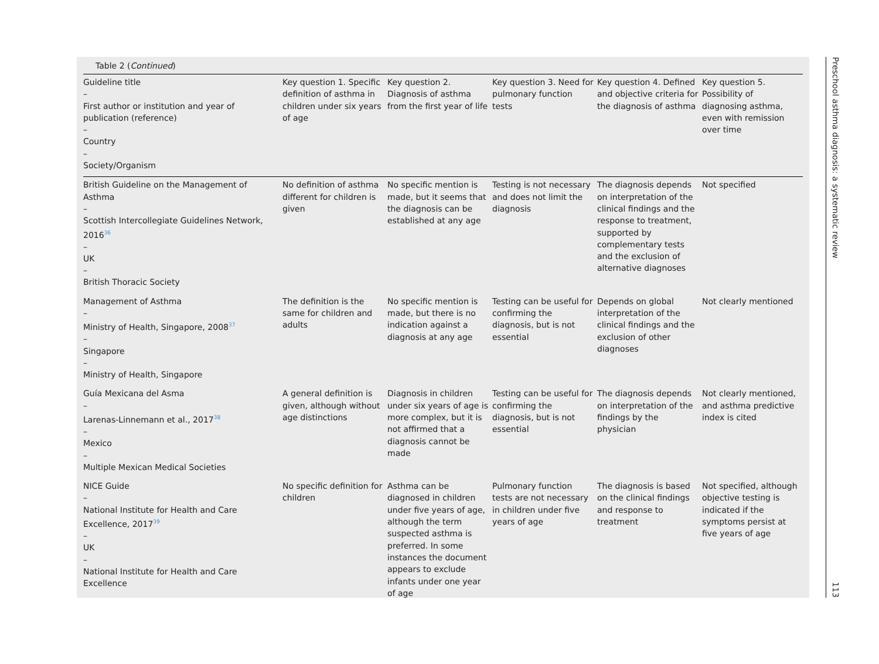Table 2 (Continued)
| Guideline title – First author or institution and year of publication (reference) – Country – Society/Organism | Key question 1. Specific definition of asthma in children under six years of age | Key question 2. Diagnosis of asthma from the first year of life | Key question 3. Need for pulmonary function tests | Key question 4. Defined and objective criteria for the diagnosis of asthma | Key question 5. Possibility of diagnosing asthma, even with remission over time |
| --- | --- | --- | --- | --- | --- |
| British Guideline on the Management of Asthma – Scottish Intercollegiate Guidelines Network, 2016<sup>36</sup> – UK – British Thoracic Society | No definition of asthma different for children is given | No specific mention is made, but it seems that the diagnosis can be established at any age | Testing is not necessary and does not limit the diagnosis | The diagnosis depends on interpretation of the clinical findings and the response to treatment, supported by complementary tests and the exclusion of alternative diagnoses | Not specified |
| Management of Asthma – Ministry of Health, Singapore, 2008<sup>37</sup> – Singapore – Ministry of Health, Singapore | The definition is the same for children and adults | No specific mention is made, but there is no indication against a diagnosis at any age | Testing can be useful for confirming the diagnosis, but is not essential | Depends on global interpretation of the clinical findings and the exclusion of other diagnoses | Not clearly mentioned |
| Guía Mexicana del Asma – Larenas-Linnemann et al., 2017<sup>38</sup> – Mexico – Multiple Mexican Medical Societies | A general definition is given, although without age distinctions | Diagnosis in children under six years of age is more complex, but it is not affirmed that a diagnosis cannot be made | Testing can be useful for confirming the diagnosis, but is not essential | The diagnosis depends on interpretation of the findings by the physician | Not clearly mentioned, and asthma predictive index is cited |
| NICE Guide – National Institute for Health and Care Excellence, 2017<sup>39</sup> – UK – National Institute for Health and Care Excellence | No specific definition for children | Asthma can be diagnosed in children under five years of age, although the term suspected asthma is preferred. In some instances the document appears to exclude infants under one year of age | Pulmonary function tests are not necessary in children under five years of age | The diagnosis is based on the clinical findings and response to treatment | Not specified, although objective testing is indicated if the symptoms persist at five years of age |
Preschool asthma diagnosis: a systematic review 113